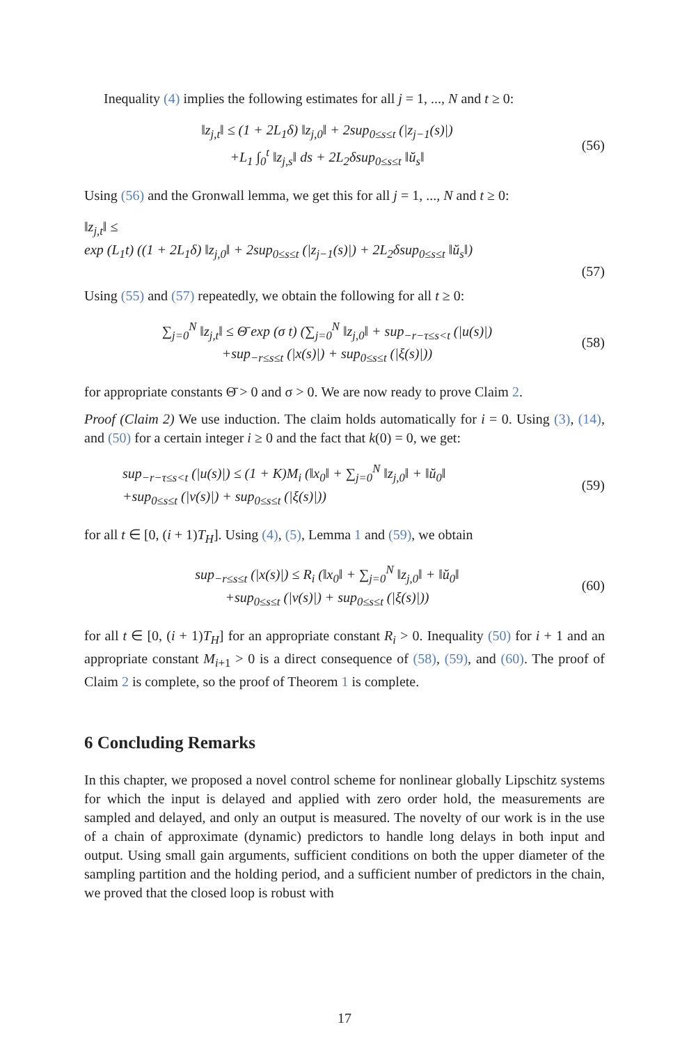Inequality (4) implies the following estimates for all j = 1, ..., N and t ≥ 0:
‖z<sub>j,t</sub>‖ ≤ (1 + 2L<sub>1</sub>δ) ‖z<sub>j,0</sub>‖ + 2sup<sub>0≤s≤t</sub> (|z<sub>j−1</sub>(s)|)
+L<sub>1</sub> ∫<sub>0</sub><sup>t</sup> ‖z<sub>j,s</sub>‖ ds + 2L<sub>2</sub>δsup<sub>0≤s≤t</sub> ‖ŭ<sub>s</sub>‖
(56)
Using (56) and the Gronwall lemma, we get this for all j = 1, ..., N and t ≥ 0:
‖z<sub>j,t</sub>‖ ≤
exp (L<sub>1</sub>t) ((1 + 2L<sub>1</sub>δ) ‖z<sub>j,0</sub>‖ + 2sup<sub>0≤s≤t</sub> (|z<sub>j−1</sub>(s)|) + 2L<sub>2</sub>δsup<sub>0≤s≤t</sub> ‖ŭ<sub>s</sub>‖)
(57)
Using (55) and (57) repeatedly, we obtain the following for all t ≥ 0:
∑<sub>j=0</sub><sup>N</sup> ‖z<sub>j,t</sub>‖ ≤ Θ̄ exp (σ t) (∑<sub>j=0</sub><sup>N</sup> ‖z<sub>j,0</sub>‖ + sup<sub>−r−τ≤s<t</sub> (|u(s)|)
+sup<sub>−r≤s≤t</sub> (|x(s)|) + sup<sub>0≤s≤t</sub> (|ξ(s)|))
(58)
for appropriate constants Θ̄ > 0 and σ > 0. We are now ready to prove Claim 2.
Proof (Claim 2) We use induction. The claim holds automatically for i = 0. Using (3), (14), and (50) for a certain integer i ≥ 0 and the fact that k(0) = 0, we get:
sup<sub>−r−τ≤s<t</sub> (|u(s)|) ≤ (1 + K)M<sub>i</sub> (‖x<sub>0</sub>‖ + ∑<sub>j=0</sub><sup>N</sup> ‖z<sub>j,0</sub>‖ + ‖ŭ<sub>0</sub>‖
+sup<sub>0≤s≤t</sub> (|v(s)|) + sup<sub>0≤s≤t</sub> (|ξ(s)|))
(59)
for all t ∈ [0, (i + 1)T<sub>H</sub>]. Using (4), (5), Lemma 1 and (59), we obtain
sup<sub>−r≤s≤t</sub> (|x(s)|) ≤ R<sub>i</sub> (‖x<sub>0</sub>‖ + ∑<sub>j=0</sub><sup>N</sup> ‖z<sub>j,0</sub>‖ + ‖ŭ<sub>0</sub>‖
+sup<sub>0≤s≤t</sub> (|v(s)|) + sup<sub>0≤s≤t</sub> (|ξ(s)|))
(60)
for all t ∈ [0, (i + 1)T<sub>H</sub>] for an appropriate constant R<sub>i</sub> > 0. Inequality (50) for i + 1 and an appropriate constant M<sub>i+1</sub> > 0 is a direct consequence of (58), (59), and (60). The proof of Claim 2 is complete, so the proof of Theorem 1 is complete.
6 Concluding Remarks
In this chapter, we proposed a novel control scheme for nonlinear globally Lipschitz systems for which the input is delayed and applied with zero order hold, the measurements are sampled and delayed, and only an output is measured. The novelty of our work is in the use of a chain of approximate (dynamic) predictors to handle long delays in both input and output. Using small gain arguments, sufficient conditions on both the upper diameter of the sampling partition and the holding period, and a sufficient number of predictors in the chain, we proved that the closed loop is robust with
17